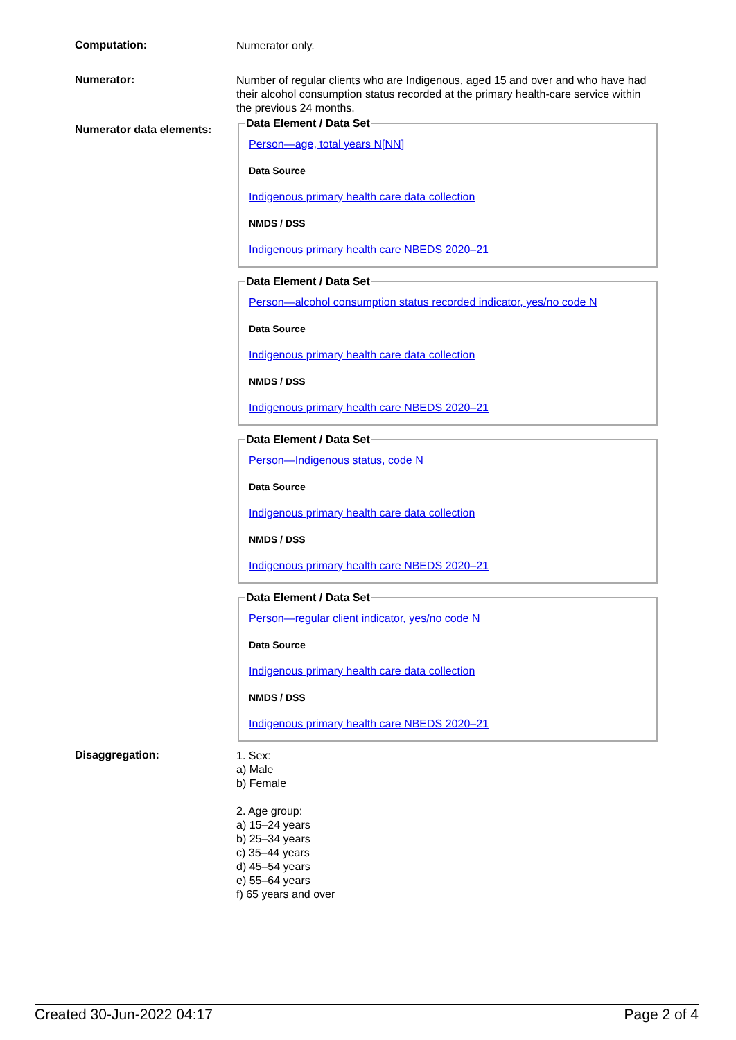Computation:
Numerator only.
Numerator:
Number of regular clients who are Indigenous, aged 15 and over and who have had their alcohol consumption status recorded at the primary health-care service within the previous 24 months.
Numerator data elements:
Data Element / Data Set
Person—age, total years N[NN]
Data Source
Indigenous primary health care data collection
NMDS / DSS
Indigenous primary health care NBEDS 2020–21
Data Element / Data Set
Person—alcohol consumption status recorded indicator, yes/no code N
Data Source
Indigenous primary health care data collection
NMDS / DSS
Indigenous primary health care NBEDS 2020–21
Data Element / Data Set
Person—Indigenous status, code N
Data Source
Indigenous primary health care data collection
NMDS / DSS
Indigenous primary health care NBEDS 2020–21
Data Element / Data Set
Person—regular client indicator, yes/no code N
Data Source
Indigenous primary health care data collection
NMDS / DSS
Indigenous primary health care NBEDS 2020–21
Disaggregation:
1. Sex:
a) Male
b) Female
2. Age group:
a) 15–24 years
b) 25–34 years
c) 35–44 years
d) 45–54 years
e) 55–64 years
f) 65 years and over
Created 30-Jun-2022 04:17 Page 2 of 4